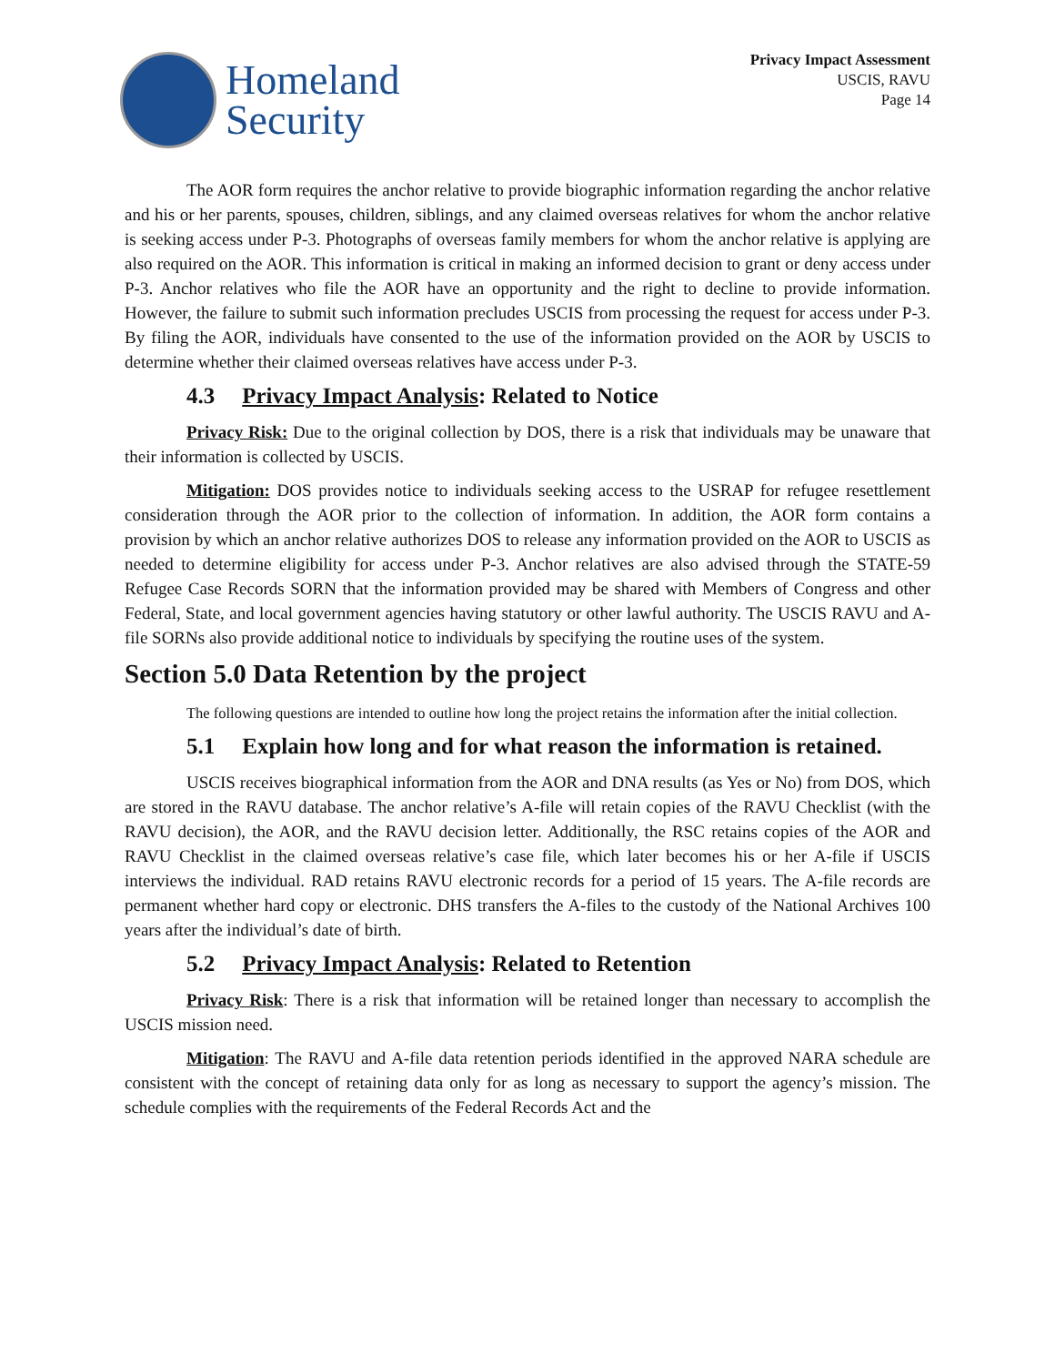Homeland
Security
Privacy Impact Assessment
USCIS, RAVU
Page 14
The AOR form requires the anchor relative to provide biographic information regarding the anchor relative and his or her parents, spouses, children, siblings, and any claimed overseas relatives for whom the anchor relative is seeking access under P-3. Photographs of overseas family members for whom the anchor relative is applying are also required on the AOR. This information is critical in making an informed decision to grant or deny access under P-3. Anchor relatives who file the AOR have an opportunity and the right to decline to provide information. However, the failure to submit such information precludes USCIS from processing the request for access under P-3. By filing the AOR, individuals have consented to the use of the information provided on the AOR by USCIS to determine whether their claimed overseas relatives have access under P-3.
4.3 Privacy Impact Analysis: Related to Notice
Privacy Risk: Due to the original collection by DOS, there is a risk that individuals may be unaware that their information is collected by USCIS.
Mitigation: DOS provides notice to individuals seeking access to the USRAP for refugee resettlement consideration through the AOR prior to the collection of information. In addition, the AOR form contains a provision by which an anchor relative authorizes DOS to release any information provided on the AOR to USCIS as needed to determine eligibility for access under P-3. Anchor relatives are also advised through the STATE-59 Refugee Case Records SORN that the information provided may be shared with Members of Congress and other Federal, State, and local government agencies having statutory or other lawful authority. The USCIS RAVU and A-file SORNs also provide additional notice to individuals by specifying the routine uses of the system.
Section 5.0 Data Retention by the project
The following questions are intended to outline how long the project retains the information after the initial collection.
5.1 Explain how long and for what reason the information is retained.
USCIS receives biographical information from the AOR and DNA results (as Yes or No) from DOS, which are stored in the RAVU database. The anchor relative’s A-file will retain copies of the RAVU Checklist (with the RAVU decision), the AOR, and the RAVU decision letter. Additionally, the RSC retains copies of the AOR and RAVU Checklist in the claimed overseas relative’s case file, which later becomes his or her A-file if USCIS interviews the individual. RAD retains RAVU electronic records for a period of 15 years. The A-file records are permanent whether hard copy or electronic. DHS transfers the A-files to the custody of the National Archives 100 years after the individual’s date of birth.
5.2 Privacy Impact Analysis: Related to Retention
Privacy Risk: There is a risk that information will be retained longer than necessary to accomplish the USCIS mission need.
Mitigation: The RAVU and A-file data retention periods identified in the approved NARA schedule are consistent with the concept of retaining data only for as long as necessary to support the agency’s mission. The schedule complies with the requirements of the Federal Records Act and the